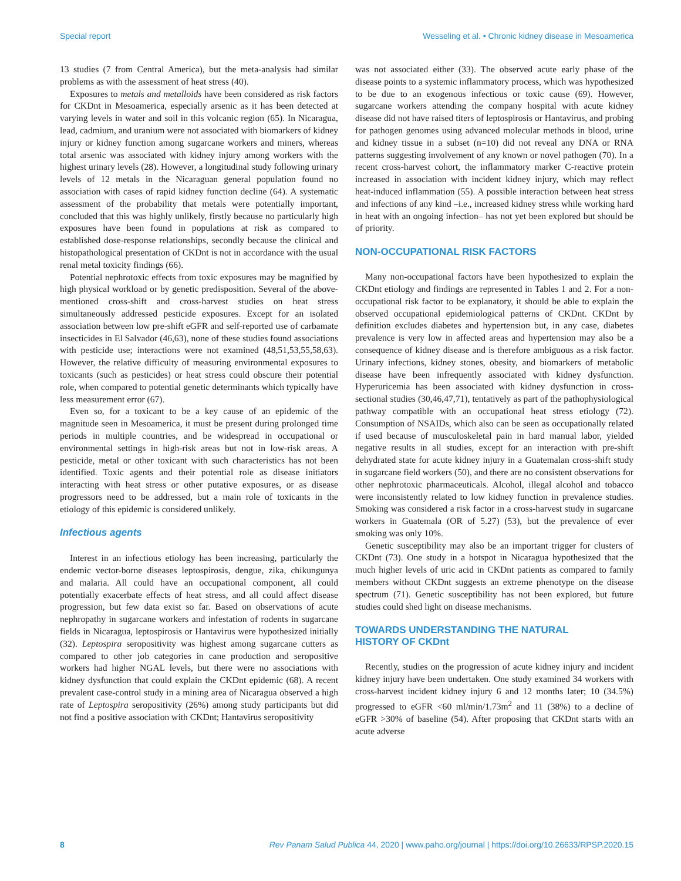Special report Wesseling et al. • Chronic kidney disease in Mesoamerica
13 studies (7 from Central America), but the meta-analysis had similar problems as with the assessment of heat stress (40).
Exposures to metals and metalloids have been considered as risk factors for CKDnt in Mesoamerica, especially arsenic as it has been detected at varying levels in water and soil in this volcanic region (65). In Nicaragua, lead, cadmium, and uranium were not associated with biomarkers of kidney injury or kidney function among sugarcane workers and miners, whereas total arsenic was associated with kidney injury among workers with the highest urinary levels (28). However, a longitudinal study following urinary levels of 12 metals in the Nicaraguan general population found no association with cases of rapid kidney function decline (64). A systematic assessment of the probability that metals were potentially important, concluded that this was highly unlikely, firstly because no particularly high exposures have been found in populations at risk as compared to established dose-response relationships, secondly because the clinical and histopathological presentation of CKDnt is not in accordance with the usual renal metal toxicity findings (66).
Potential nephrotoxic effects from toxic exposures may be magnified by high physical workload or by genetic predisposition. Several of the above-mentioned cross-shift and cross-harvest studies on heat stress simultaneously addressed pesticide exposures. Except for an isolated association between low pre-shift eGFR and self-reported use of carbamate insecticides in El Salvador (46,63), none of these studies found associations with pesticide use; interactions were not examined (48,51,53,55,58,63). However, the relative difficulty of measuring environmental exposures to toxicants (such as pesticides) or heat stress could obscure their potential role, when compared to potential genetic determinants which typically have less measurement error (67).
Even so, for a toxicant to be a key cause of an epidemic of the magnitude seen in Mesoamerica, it must be present during prolonged time periods in multiple countries, and be widespread in occupational or environmental settings in high-risk areas but not in low-risk areas. A pesticide, metal or other toxicant with such characteristics has not been identified. Toxic agents and their potential role as disease initiators interacting with heat stress or other putative exposures, or as disease progressors need to be addressed, but a main role of toxicants in the etiology of this epidemic is considered unlikely.
Infectious agents
Interest in an infectious etiology has been increasing, particularly the endemic vector-borne diseases leptospirosis, dengue, zika, chikungunya and malaria. All could have an occupational component, all could potentially exacerbate effects of heat stress, and all could affect disease progression, but few data exist so far. Based on observations of acute nephropathy in sugarcane workers and infestation of rodents in sugarcane fields in Nicaragua, leptospirosis or Hantavirus were hypothesized initially (32). Leptospira seropositivity was highest among sugarcane cutters as compared to other job categories in cane production and seropositive workers had higher NGAL levels, but there were no associations with kidney dysfunction that could explain the CKDnt epidemic (68). A recent prevalent case-control study in a mining area of Nicaragua observed a high rate of Leptospira seropositivity (26%) among study participants but did not find a positive association with CKDnt; Hantavirus seropositivity
was not associated either (33). The observed acute early phase of the disease points to a systemic inflammatory process, which was hypothesized to be due to an exogenous infectious or toxic cause (69). However, sugarcane workers attending the company hospital with acute kidney disease did not have raised titers of leptospirosis or Hantavirus, and probing for pathogen genomes using advanced molecular methods in blood, urine and kidney tissue in a subset (n=10) did not reveal any DNA or RNA patterns suggesting involvement of any known or novel pathogen (70). In a recent cross-harvest cohort, the inflammatory marker C-reactive protein increased in association with incident kidney injury, which may reflect heat-induced inflammation (55). A possible interaction between heat stress and infections of any kind –i.e., increased kidney stress while working hard in heat with an ongoing infection– has not yet been explored but should be of priority.
NON-OCCUPATIONAL RISK FACTORS
Many non-occupational factors have been hypothesized to explain the CKDnt etiology and findings are represented in Tables 1 and 2. For a non-occupational risk factor to be explanatory, it should be able to explain the observed occupational epidemiological patterns of CKDnt. CKDnt by definition excludes diabetes and hypertension but, in any case, diabetes prevalence is very low in affected areas and hypertension may also be a consequence of kidney disease and is therefore ambiguous as a risk factor. Urinary infections, kidney stones, obesity, and biomarkers of metabolic disease have been infrequently associated with kidney dysfunction. Hyperuricemia has been associated with kidney dysfunction in cross-sectional studies (30,46,47,71), tentatively as part of the pathophysiological pathway compatible with an occupational heat stress etiology (72). Consumption of NSAIDs, which also can be seen as occupationally related if used because of musculoskeletal pain in hard manual labor, yielded negative results in all studies, except for an interaction with pre-shift dehydrated state for acute kidney injury in a Guatemalan cross-shift study in sugarcane field workers (50), and there are no consistent observations for other nephrotoxic pharmaceuticals. Alcohol, illegal alcohol and tobacco were inconsistently related to low kidney function in prevalence studies. Smoking was considered a risk factor in a cross-harvest study in sugarcane workers in Guatemala (OR of 5.27) (53), but the prevalence of ever smoking was only 10%.
Genetic susceptibility may also be an important trigger for clusters of CKDnt (73). One study in a hotspot in Nicaragua hypothesized that the much higher levels of uric acid in CKDnt patients as compared to family members without CKDnt suggests an extreme phenotype on the disease spectrum (71). Genetic susceptibility has not been explored, but future studies could shed light on disease mechanisms.
TOWARDS UNDERSTANDING THE NATURAL
HISTORY OF CKDnt
Recently, studies on the progression of acute kidney injury and incident kidney injury have been undertaken. One study examined 34 workers with cross-harvest incident kidney injury 6 and 12 months later; 10 (34.5%) progressed to eGFR <60 ml/min/1.73m<sup>2</sup> and 11 (38%) to a decline of eGFR >30% of baseline (54). After proposing that CKDnt starts with an acute adverse
8 Rev Panam Salud Publica 44, 2020 | www.paho.org/journal | https://doi.org/10.26633/RPSP.2020.15